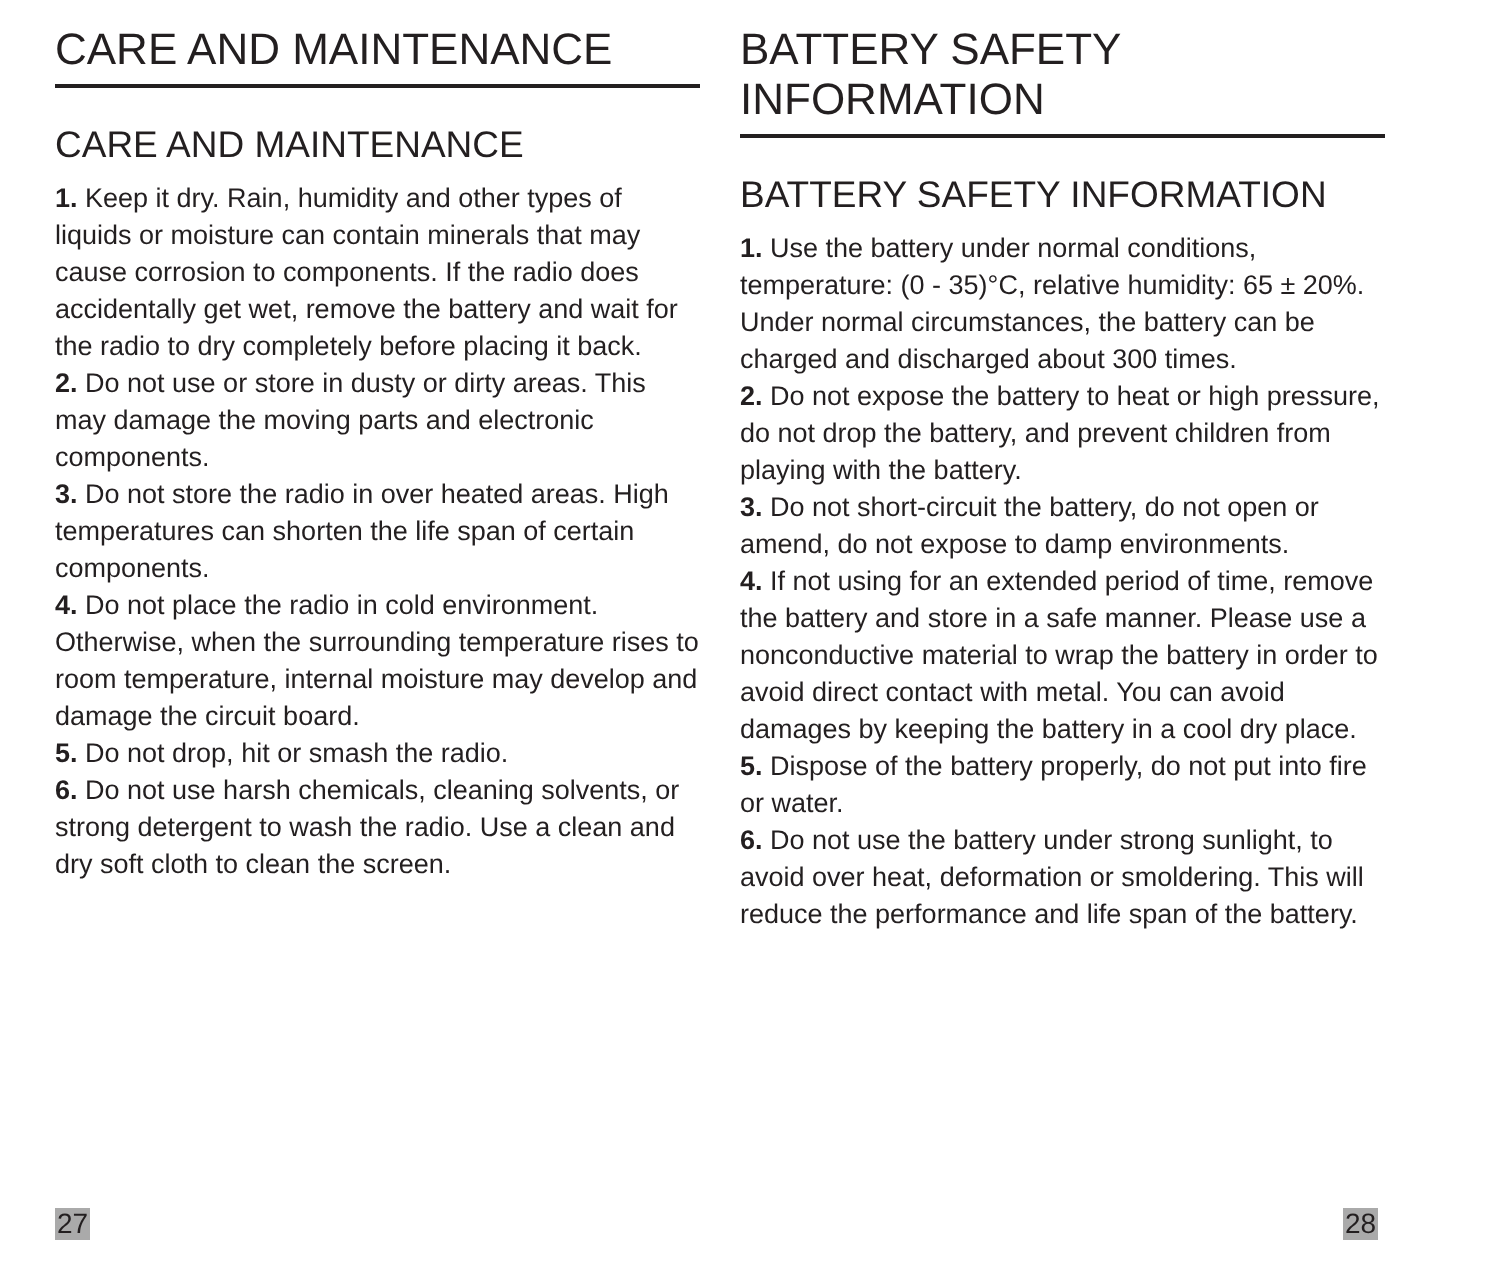CARE AND MAINTENANCE
CARE AND MAINTENANCE
1. Keep it dry. Rain, humidity and other types of liquids or moisture can contain minerals that may cause corrosion to components. If the radio does accidentally get wet, remove the battery and wait for the radio to dry completely before placing it back.
2. Do not use or store in dusty or dirty areas. This may damage the moving parts and electronic components.
3. Do not store the radio in over heated areas. High temperatures can shorten the life span of certain components.
4. Do not place the radio in cold environment. Otherwise, when the surrounding temperature rises to room temperature, internal moisture may develop and damage the circuit board.
5. Do not drop, hit or smash the radio.
6. Do not use harsh chemicals, cleaning solvents, or strong detergent to wash the radio. Use a clean and dry soft cloth to clean the screen.
27
BATTERY SAFETY INFORMATION
BATTERY SAFETY INFORMATION
1. Use the battery under normal conditions, temperature: (0 - 35)°C, relative humidity: 65 ± 20%. Under normal circumstances, the battery can be charged and discharged about 300 times.
2. Do not expose the battery to heat or high pressure, do not drop the battery, and prevent children from playing with the battery.
3. Do not short-circuit the battery, do not open or amend, do not expose to damp environments.
4. If not using for an extended period of time, remove the battery and store in a safe manner. Please use a nonconductive material to wrap the battery in order to avoid direct contact with metal. You can avoid damages by keeping the battery in a cool dry place.
5. Dispose of the battery properly, do not put into fire or water.
6. Do not use the battery under strong sunlight, to avoid over heat, deformation or smoldering. This will reduce the performance and life span of the battery.
28